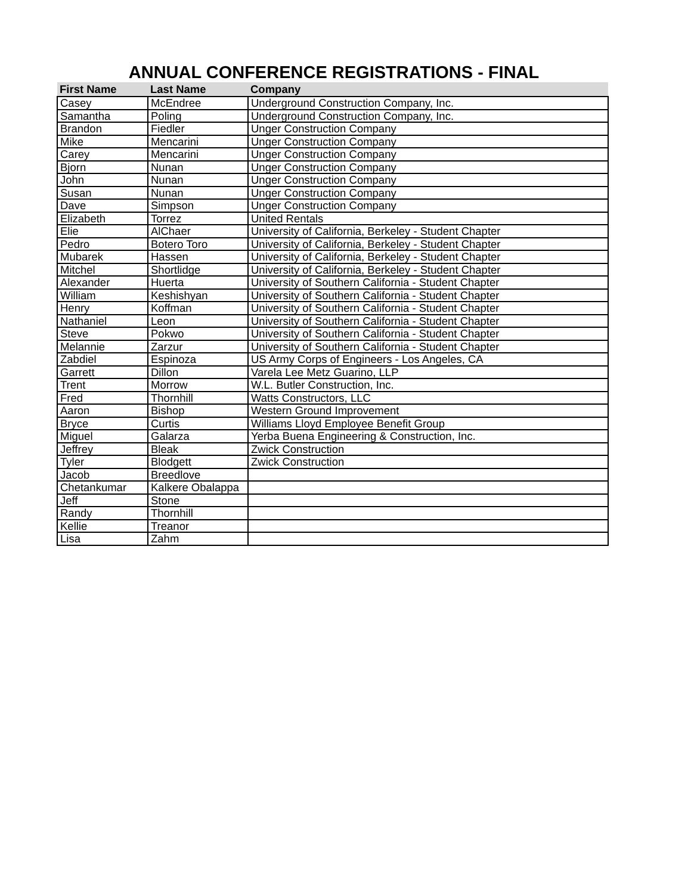ANNUAL CONFERENCE REGISTRATIONS - FINAL
| First Name | Last Name | Company |
| --- | --- | --- |
| Casey | McEndree | Underground Construction Company, Inc. |
| Samantha | Poling | Underground Construction Company, Inc. |
| Brandon | Fiedler | Unger Construction Company |
| Mike | Mencarini | Unger Construction Company |
| Carey | Mencarini | Unger Construction Company |
| Bjorn | Nunan | Unger Construction Company |
| John | Nunan | Unger Construction Company |
| Susan | Nunan | Unger Construction Company |
| Dave | Simpson | Unger Construction Company |
| Elizabeth | Torrez | United Rentals |
| Elie | AlChaer | University of California, Berkeley - Student Chapter |
| Pedro | Botero Toro | University of California, Berkeley - Student Chapter |
| Mubarek | Hassen | University of California, Berkeley - Student Chapter |
| Mitchel | Shortlidge | University of California, Berkeley - Student Chapter |
| Alexander | Huerta | University of Southern California - Student Chapter |
| William | Keshishyan | University of Southern California - Student Chapter |
| Henry | Koffman | University of Southern California - Student Chapter |
| Nathaniel | Leon | University of Southern California - Student Chapter |
| Steve | Pokwo | University of Southern California - Student Chapter |
| Melannie | Zarzur | University of Southern California - Student Chapter |
| Zabdiel | Espinoza | US Army Corps of Engineers - Los Angeles, CA |
| Garrett | Dillon | Varela Lee Metz Guarino, LLP |
| Trent | Morrow | W.L. Butler Construction, Inc. |
| Fred | Thornhill | Watts Constructors, LLC |
| Aaron | Bishop | Western Ground Improvement |
| Bryce | Curtis | Williams Lloyd Employee Benefit Group |
| Miguel | Galarza | Yerba Buena Engineering & Construction, Inc. |
| Jeffrey | Bleak | Zwick Construction |
| Tyler | Blodgett | Zwick Construction |
| Jacob | Breedlove | |
| Chetankumar | Kalkere Obalappa | |
| Jeff | Stone | |
| Randy | Thornhill | |
| Kellie | Treanor | |
| Lisa | Zahm | |